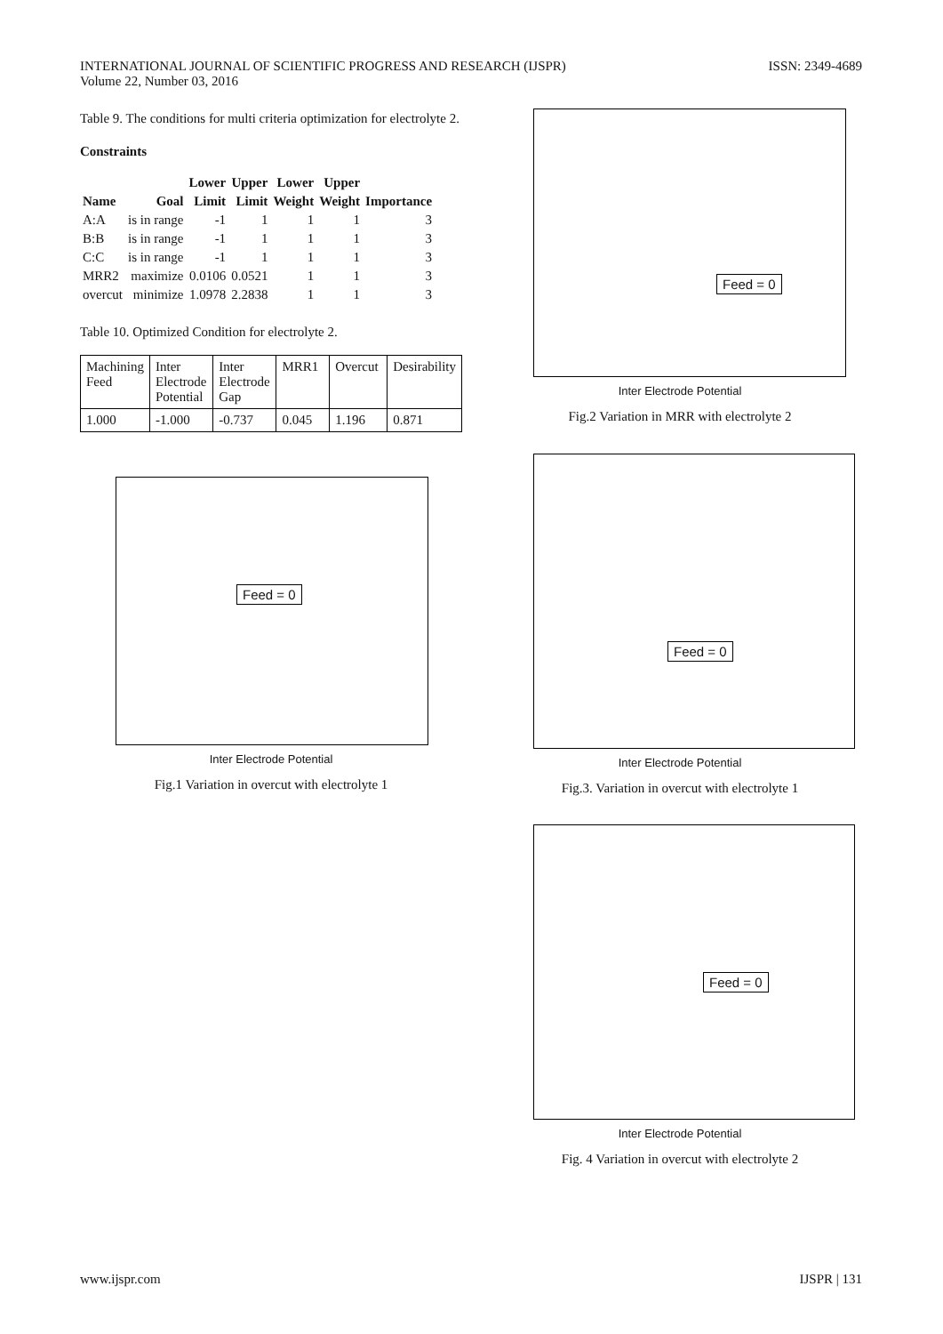INTERNATIONAL JOURNAL OF SCIENTIFIC PROGRESS AND RESEARCH (IJSPR)
Volume 22, Number 03, 2016
ISSN: 2349-4689
Table 9. The conditions for multi criteria optimization for electrolyte 2.
Constraints
| | | Lower | Upper | Lower | Upper | |
| --- | --- | --- | --- | --- | --- | --- |
| Name | Goal | Limit | Limit | Weight | Weight | Importance |
| A:A | is in range | -1 | 1 | 1 | 1 | 3 |
| B:B | is in range | -1 | 1 | 1 | 1 | 3 |
| C:C | is in range | -1 | 1 | 1 | 1 | 3 |
| MRR2 | maximize | 0.0106 | 0.0521 | 1 | 1 | 3 |
| overcut | minimize | 1.0978 | 2.2838 | 1 | 1 | 3 |
Table 10. Optimized Condition for electrolyte 2.
| Machining Feed | Inter Electrode Potential | Inter Electrode Gap | MRR1 | Overcut | Desirability |
| 1.000 | -1.000 | -0.737 | 0.045 | 1.196 | 0.871 |
Feed = 0
Inter Electrode Potential
Fig.1 Variation in overcut with electrolyte 1
Feed = 0
Inter Electrode Potential
Fig.2 Variation in MRR with electrolyte 2
Feed = 0
Inter Electrode Potential
Fig.3. Variation in overcut with electrolyte 1
Feed = 0
Inter Electrode Potential
Fig. 4 Variation in overcut with electrolyte 2
www.ijspr.com IJSPR | 131